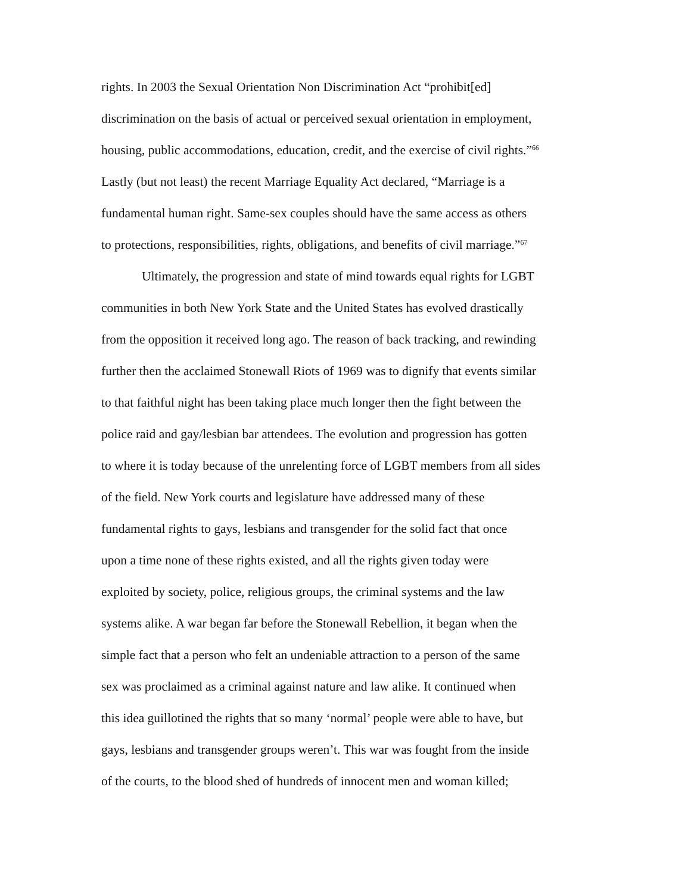rights. In 2003 the Sexual Orientation Non Discrimination Act “prohibit[ed]
discrimination on the basis of actual or perceived sexual orientation in employment,
housing, public accommodations, education, credit, and the exercise of civil rights.”<sup>66</sup>
Lastly (but not least) the recent Marriage Equality Act declared, “Marriage is a
fundamental human right. Same-sex couples should have the same access as others
to protections, responsibilities, rights, obligations, and benefits of civil marriage.”<sup>67</sup>
Ultimately, the progression and state of mind towards equal rights for LGBT
communities in both New York State and the United States has evolved drastically
from the opposition it received long ago. The reason of back tracking, and rewinding
further then the acclaimed Stonewall Riots of 1969 was to dignify that events similar
to that faithful night has been taking place much longer then the fight between the
police raid and gay/lesbian bar attendees. The evolution and progression has gotten
to where it is today because of the unrelenting force of LGBT members from all sides
of the field. New York courts and legislature have addressed many of these
fundamental rights to gays, lesbians and transgender for the solid fact that once
upon a time none of these rights existed, and all the rights given today were
exploited by society, police, religious groups, the criminal systems and the law
systems alike. A war began far before the Stonewall Rebellion, it began when the
simple fact that a person who felt an undeniable attraction to a person of the same
sex was proclaimed as a criminal against nature and law alike. It continued when
this idea guillotined the rights that so many ‘normal’ people were able to have, but
gays, lesbians and transgender groups weren’t. This war was fought from the inside
of the courts, to the blood shed of hundreds of innocent men and woman killed;